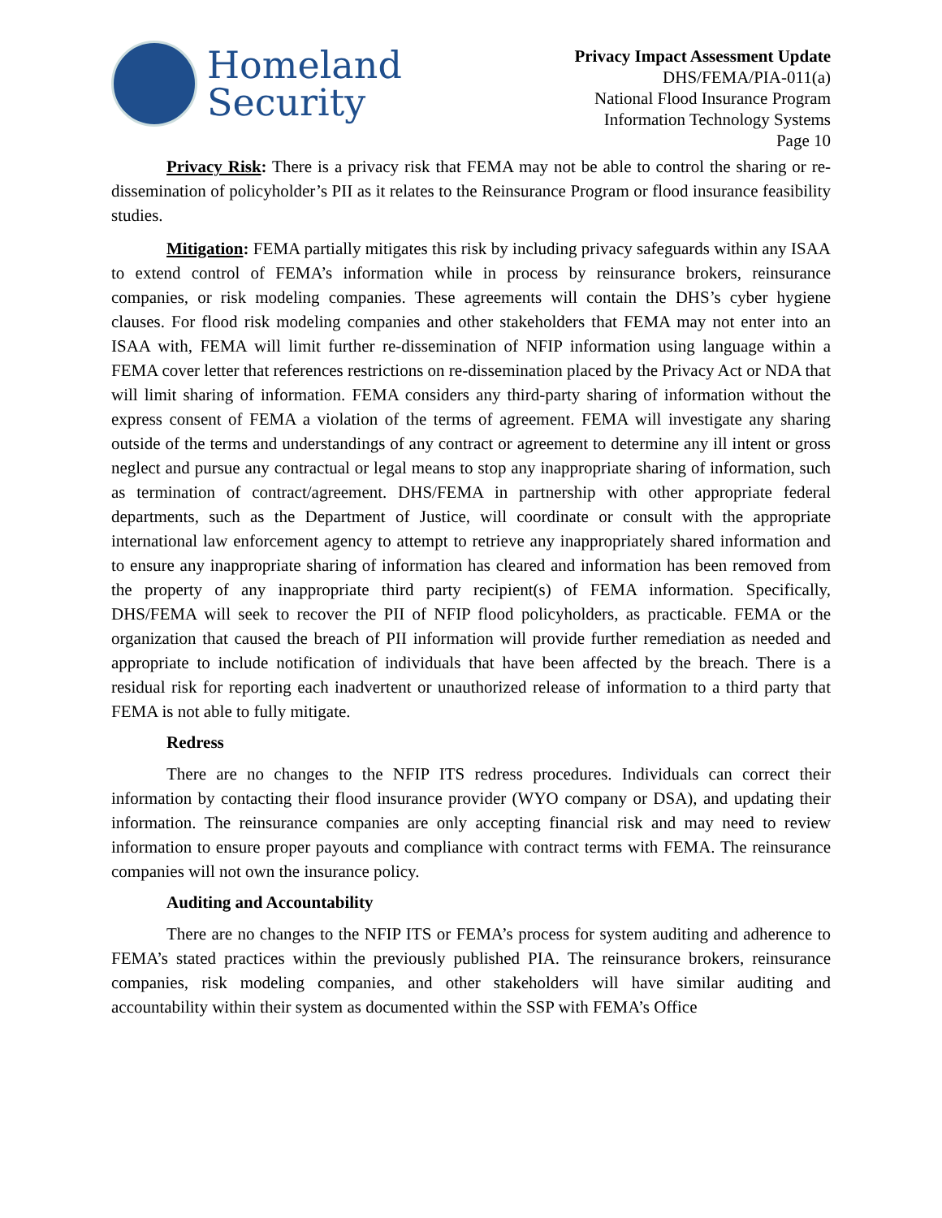Homeland
Security
Privacy Impact Assessment Update
DHS/FEMA/PIA-011(a)
National Flood Insurance Program
Information Technology Systems
Page 10
Privacy Risk: There is a privacy risk that FEMA may not be able to control the sharing or re-dissemination of policyholder’s PII as it relates to the Reinsurance Program or flood insurance feasibility studies.
Mitigation: FEMA partially mitigates this risk by including privacy safeguards within any ISAA to extend control of FEMA’s information while in process by reinsurance brokers, reinsurance companies, or risk modeling companies. These agreements will contain the DHS’s cyber hygiene clauses. For flood risk modeling companies and other stakeholders that FEMA may not enter into an ISAA with, FEMA will limit further re-dissemination of NFIP information using language within a FEMA cover letter that references restrictions on re-dissemination placed by the Privacy Act or NDA that will limit sharing of information. FEMA considers any third-party sharing of information without the express consent of FEMA a violation of the terms of agreement. FEMA will investigate any sharing outside of the terms and understandings of any contract or agreement to determine any ill intent or gross neglect and pursue any contractual or legal means to stop any inappropriate sharing of information, such as termination of contract/agreement. DHS/FEMA in partnership with other appropriate federal departments, such as the Department of Justice, will coordinate or consult with the appropriate international law enforcement agency to attempt to retrieve any inappropriately shared information and to ensure any inappropriate sharing of information has cleared and information has been removed from the property of any inappropriate third party recipient(s) of FEMA information. Specifically, DHS/FEMA will seek to recover the PII of NFIP flood policyholders, as practicable. FEMA or the organization that caused the breach of PII information will provide further remediation as needed and appropriate to include notification of individuals that have been affected by the breach. There is a residual risk for reporting each inadvertent or unauthorized release of information to a third party that FEMA is not able to fully mitigate.
Redress
There are no changes to the NFIP ITS redress procedures. Individuals can correct their information by contacting their flood insurance provider (WYO company or DSA), and updating their information. The reinsurance companies are only accepting financial risk and may need to review information to ensure proper payouts and compliance with contract terms with FEMA. The reinsurance companies will not own the insurance policy.
Auditing and Accountability
There are no changes to the NFIP ITS or FEMA’s process for system auditing and adherence to FEMA’s stated practices within the previously published PIA. The reinsurance brokers, reinsurance companies, risk modeling companies, and other stakeholders will have similar auditing and accountability within their system as documented within the SSP with FEMA’s Office